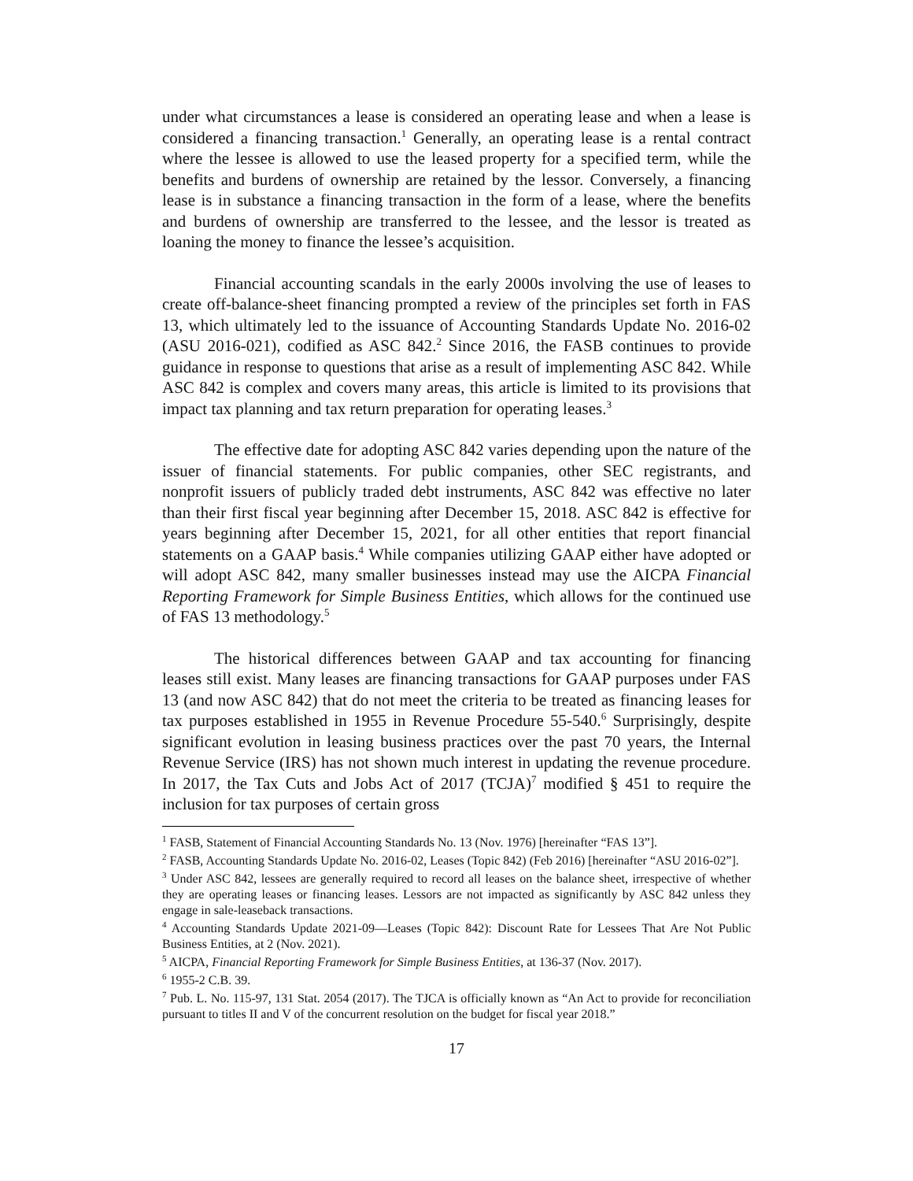under what circumstances a lease is considered an operating lease and when a lease is considered a financing transaction.<sup>1</sup> Generally, an operating lease is a rental contract where the lessee is allowed to use the leased property for a specified term, while the benefits and burdens of ownership are retained by the lessor. Conversely, a financing lease is in substance a financing transaction in the form of a lease, where the benefits and burdens of ownership are transferred to the lessee, and the lessor is treated as loaning the money to finance the lessee’s acquisition.
Financial accounting scandals in the early 2000s involving the use of leases to create off-balance-sheet financing prompted a review of the principles set forth in FAS 13, which ultimately led to the issuance of Accounting Standards Update No. 2016-02 (ASU 2016-021), codified as ASC 842.<sup>2</sup> Since 2016, the FASB continues to provide guidance in response to questions that arise as a result of implementing ASC 842. While ASC 842 is complex and covers many areas, this article is limited to its provisions that impact tax planning and tax return preparation for operating leases.<sup>3</sup>
The effective date for adopting ASC 842 varies depending upon the nature of the issuer of financial statements. For public companies, other SEC registrants, and nonprofit issuers of publicly traded debt instruments, ASC 842 was effective no later than their first fiscal year beginning after December 15, 2018. ASC 842 is effective for years beginning after December 15, 2021, for all other entities that report financial statements on a GAAP basis.<sup>4</sup> While companies utilizing GAAP either have adopted or will adopt ASC 842, many smaller businesses instead may use the AICPA Financial Reporting Framework for Simple Business Entities, which allows for the continued use of FAS 13 methodology.<sup>5</sup>
The historical differences between GAAP and tax accounting for financing leases still exist. Many leases are financing transactions for GAAP purposes under FAS 13 (and now ASC 842) that do not meet the criteria to be treated as financing leases for tax purposes established in 1955 in Revenue Procedure 55-540.<sup>6</sup> Surprisingly, despite significant evolution in leasing business practices over the past 70 years, the Internal Revenue Service (IRS) has not shown much interest in updating the revenue procedure. In 2017, the Tax Cuts and Jobs Act of 2017 (TCJA)<sup>7</sup> modified § 451 to require the inclusion for tax purposes of certain gross
<sup>1</sup> FASB, Statement of Financial Accounting Standards No. 13 (Nov. 1976) [hereinafter “FAS 13”].
<sup>2</sup> FASB, Accounting Standards Update No. 2016-02, Leases (Topic 842) (Feb 2016) [hereinafter “ASU 2016-02”].
<sup>3</sup> Under ASC 842, lessees are generally required to record all leases on the balance sheet, irrespective of whether they are operating leases or financing leases. Lessors are not impacted as significantly by ASC 842 unless they engage in sale-leaseback transactions.
<sup>4</sup> Accounting Standards Update 2021-09—Leases (Topic 842): Discount Rate for Lessees That Are Not Public Business Entities, at 2 (Nov. 2021).
<sup>5</sup> AICPA, Financial Reporting Framework for Simple Business Entities, at 136-37 (Nov. 2017).
<sup>6</sup> 1955-2 C.B. 39.
<sup>7</sup> Pub. L. No. 115-97, 131 Stat. 2054 (2017). The TJCA is officially known as “An Act to provide for reconciliation pursuant to titles II and V of the concurrent resolution on the budget for fiscal year 2018.”
17